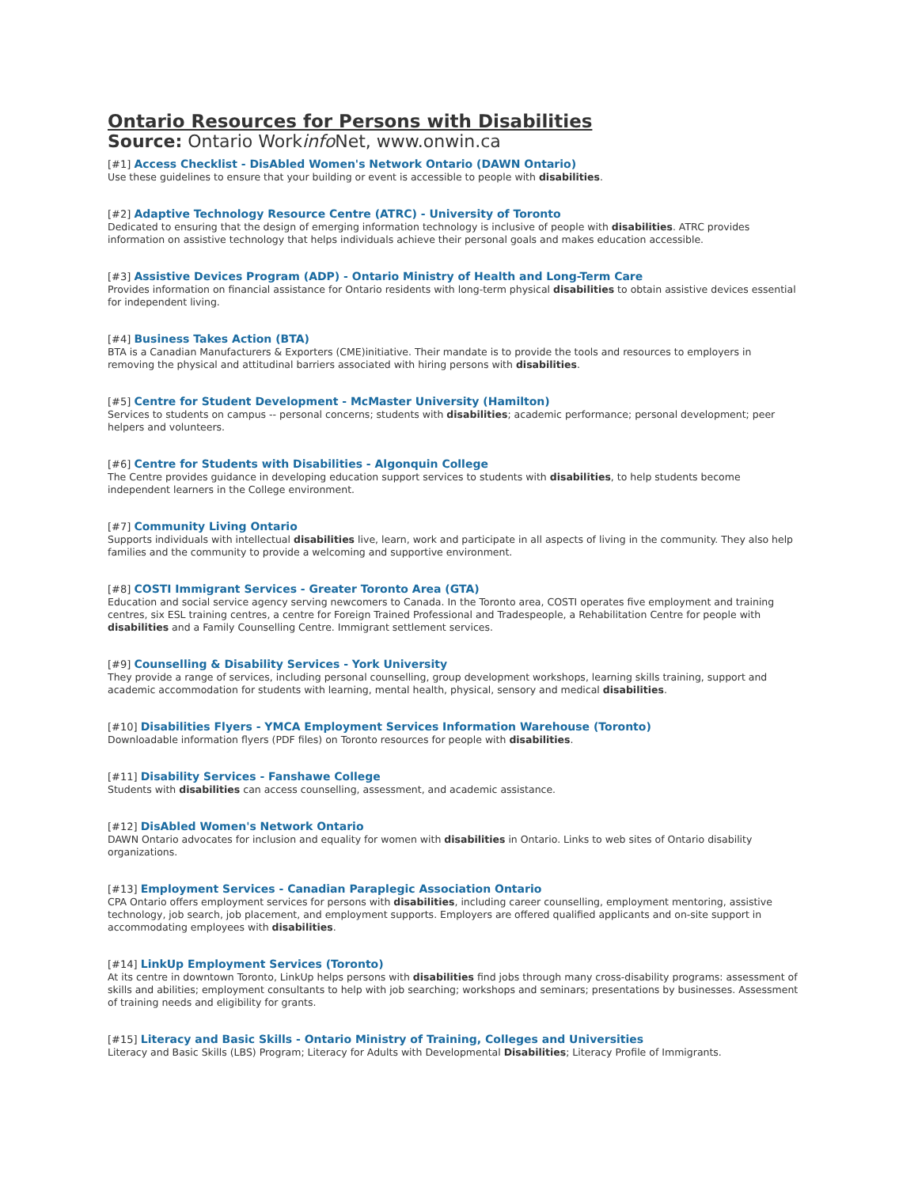Ontario Resources for Persons with Disabilities
Source: Ontario Workinfo Net, www.onwin.ca
[#1] Access Checklist - DisAbled Women's Network Ontario (DAWN Ontario)
Use these guidelines to ensure that your building or event is accessible to people with disabilities.
[#2] Adaptive Technology Resource Centre (ATRC) - University of Toronto
Dedicated to ensuring that the design of emerging information technology is inclusive of people with disabilities. ATRC provides information on assistive technology that helps individuals achieve their personal goals and makes education accessible.
[#3] Assistive Devices Program (ADP) - Ontario Ministry of Health and Long-Term Care
Provides information on financial assistance for Ontario residents with long-term physical disabilities to obtain assistive devices essential for independent living.
[#4] Business Takes Action (BTA)
BTA is a Canadian Manufacturers & Exporters (CME)initiative. Their mandate is to provide the tools and resources to employers in removing the physical and attitudinal barriers associated with hiring persons with disabilities.
[#5] Centre for Student Development - McMaster University (Hamilton)
Services to students on campus -- personal concerns; students with disabilities; academic performance; personal development; peer helpers and volunteers.
[#6] Centre for Students with Disabilities - Algonquin College
The Centre provides guidance in developing education support services to students with disabilities, to help students become independent learners in the College environment.
[#7] Community Living Ontario
Supports individuals with intellectual disabilities live, learn, work and participate in all aspects of living in the community. They also help families and the community to provide a welcoming and supportive environment.
[#8] COSTI Immigrant Services - Greater Toronto Area (GTA)
Education and social service agency serving newcomers to Canada. In the Toronto area, COSTI operates five employment and training centres, six ESL training centres, a centre for Foreign Trained Professional and Tradespeople, a Rehabilitation Centre for people with disabilities and a Family Counselling Centre. Immigrant settlement services.
[#9] Counselling & Disability Services - York University
They provide a range of services, including personal counselling, group development workshops, learning skills training, support and academic accommodation for students with learning, mental health, physical, sensory and medical disabilities.
[#10] Disabilities Flyers - YMCA Employment Services Information Warehouse (Toronto)
Downloadable information flyers (PDF files) on Toronto resources for people with disabilities.
[#11] Disability Services - Fanshawe College
Students with disabilities can access counselling, assessment, and academic assistance.
[#12] DisAbled Women's Network Ontario
DAWN Ontario advocates for inclusion and equality for women with disabilities in Ontario. Links to web sites of Ontario disability organizations.
[#13] Employment Services - Canadian Paraplegic Association Ontario
CPA Ontario offers employment services for persons with disabilities, including career counselling, employment mentoring, assistive technology, job search, job placement, and employment supports. Employers are offered qualified applicants and on-site support in accommodating employees with disabilities.
[#14] LinkUp Employment Services (Toronto)
At its centre in downtown Toronto, LinkUp helps persons with disabilities find jobs through many cross-disability programs: assessment of skills and abilities; employment consultants to help with job searching; workshops and seminars; presentations by businesses. Assessment of training needs and eligibility for grants.
[#15] Literacy and Basic Skills - Ontario Ministry of Training, Colleges and Universities
Literacy and Basic Skills (LBS) Program; Literacy for Adults with Developmental Disabilities; Literacy Profile of Immigrants.